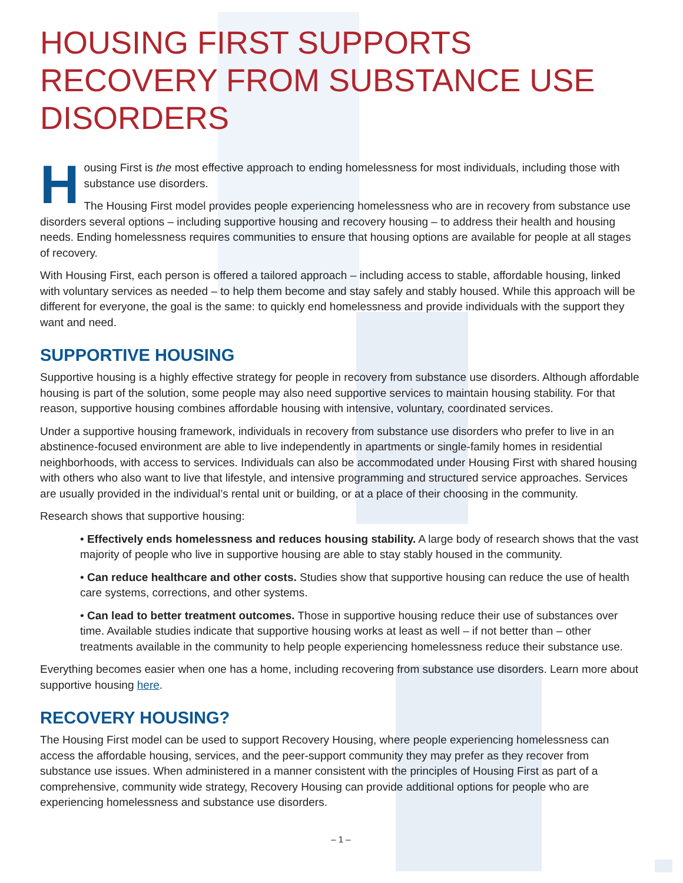HOUSING FIRST SUPPORTS RECOVERY FROM SUBSTANCE USE DISORDERS
Housing First is the most effective approach to ending homelessness for most individuals, including those with substance use disorders.
The Housing First model provides people experiencing homelessness who are in recovery from substance use disorders several options – including supportive housing and recovery housing – to address their health and housing needs. Ending homelessness requires communities to ensure that housing options are available for people at all stages of recovery.
With Housing First, each person is offered a tailored approach – including access to stable, affordable housing, linked with voluntary services as needed – to help them become and stay safely and stably housed. While this approach will be different for everyone, the goal is the same: to quickly end homelessness and provide individuals with the support they want and need.
SUPPORTIVE HOUSING
Supportive housing is a highly effective strategy for people in recovery from substance use disorders. Although affordable housing is part of the solution, some people may also need supportive services to maintain housing stability. For that reason, supportive housing combines affordable housing with intensive, voluntary, coordinated services.
Under a supportive housing framework, individuals in recovery from substance use disorders who prefer to live in an abstinence-focused environment are able to live independently in apartments or single-family homes in residential neighborhoods, with access to services. Individuals can also be accommodated under Housing First with shared housing with others who also want to live that lifestyle, and intensive programming and structured service approaches. Services are usually provided in the individual’s rental unit or building, or at a place of their choosing in the community.
Research shows that supportive housing:
• Effectively ends homelessness and reduces housing stability. A large body of research shows that the vast majority of people who live in supportive housing are able to stay stably housed in the community.
• Can reduce healthcare and other costs. Studies show that supportive housing can reduce the use of health care systems, corrections, and other systems.
• Can lead to better treatment outcomes. Those in supportive housing reduce their use of substances over time. Available studies indicate that supportive housing works at least as well – if not better than – other treatments available in the community to help people experiencing homelessness reduce their substance use.
Everything becomes easier when one has a home, including recovering from substance use disorders. Learn more about supportive housing here.
RECOVERY HOUSING?
The Housing First model can be used to support Recovery Housing, where people experiencing homelessness can access the affordable housing, services, and the peer-support community they may prefer as they recover from substance use issues. When administered in a manner consistent with the principles of Housing First as part of a comprehensive, community wide strategy, Recovery Housing can provide additional options for people who are experiencing homelessness and substance use disorders.
– 1 –